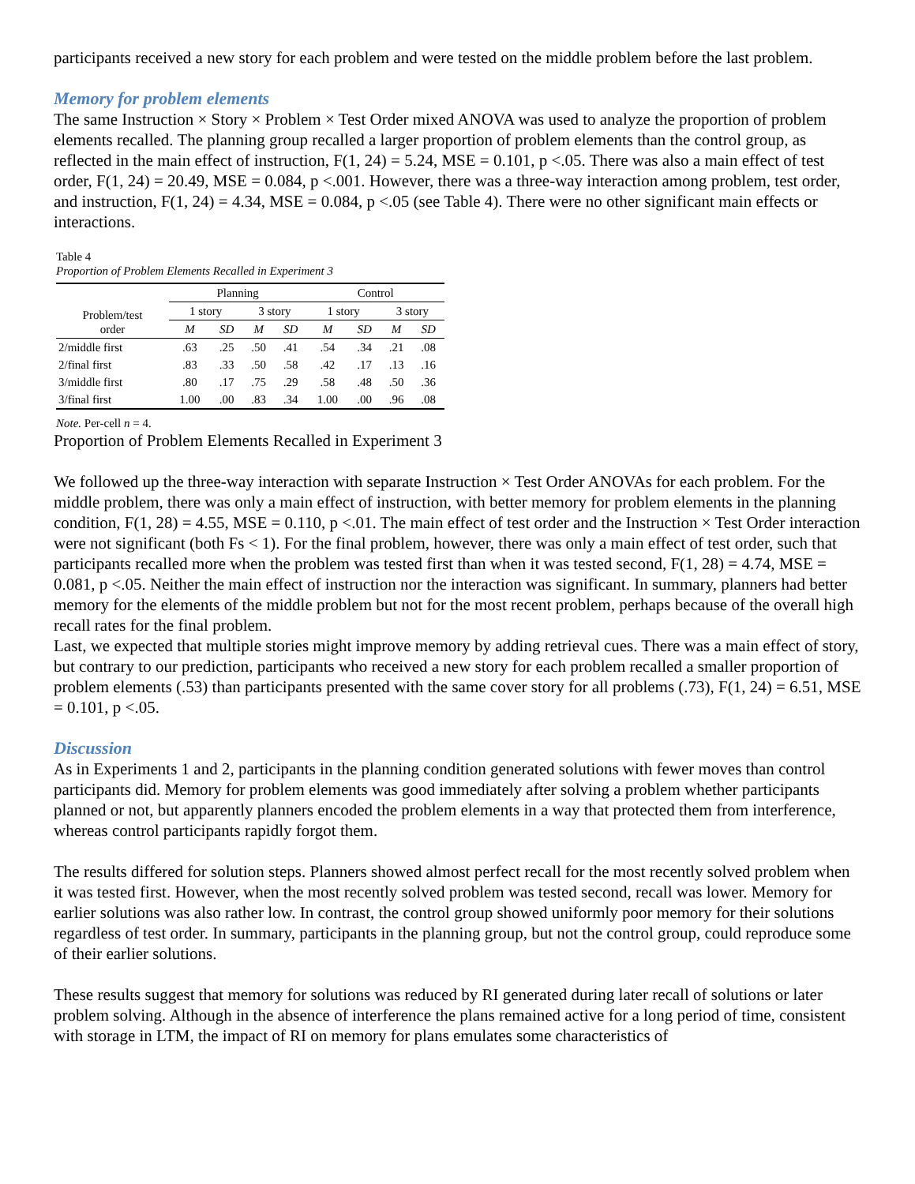participants received a new story for each problem and were tested on the middle problem before the last problem.
Memory for problem elements
The same Instruction × Story × Problem × Test Order mixed ANOVA was used to analyze the proportion of problem elements recalled. The planning group recalled a larger proportion of problem elements than the control group, as reflected in the main effect of instruction, F(1, 24) = 5.24, MSE = 0.101, p <.05. There was also a main effect of test order, F(1, 24) = 20.49, MSE = 0.084, p <.001. However, there was a three-way interaction among problem, test order, and instruction, F(1, 24) = 4.34, MSE = 0.084, p <.05 (see Table 4). There were no other significant main effects or interactions.
Table 4
Proportion of Problem Elements Recalled in Experiment 3
| Problem/test order | Planning | | | | Control | | | |
| --- | --- | --- | --- | --- | --- | --- | --- | --- |
| | 1 story | | 3 story | | 1 story | | 3 story | |
| | M | SD | M | SD | M | SD | M | SD |
| 2/middle first | .63 | .25 | .50 | .41 | .54 | .34 | .21 | .08 |
| 2/final first | .83 | .33 | .50 | .58 | .42 | .17 | .13 | .16 |
| 3/middle first | .80 | .17 | .75 | .29 | .58 | .48 | .50 | .36 |
| 3/final first | 1.00 | .00 | .83 | .34 | 1.00 | .00 | .96 | .08 |
Note. Per-cell n = 4.
Proportion of Problem Elements Recalled in Experiment 3
We followed up the three-way interaction with separate Instruction × Test Order ANOVAs for each problem. For the middle problem, there was only a main effect of instruction, with better memory for problem elements in the planning condition, F(1, 28) = 4.55, MSE = 0.110, p <.01. The main effect of test order and the Instruction × Test Order interaction were not significant (both Fs < 1). For the final problem, however, there was only a main effect of test order, such that participants recalled more when the problem was tested first than when it was tested second, F(1, 28) = 4.74, MSE = 0.081, p <.05. Neither the main effect of instruction nor the interaction was significant. In summary, planners had better memory for the elements of the middle problem but not for the most recent problem, perhaps because of the overall high recall rates for the final problem.
Last, we expected that multiple stories might improve memory by adding retrieval cues. There was a main effect of story, but contrary to our prediction, participants who received a new story for each problem recalled a smaller proportion of problem elements (.53) than participants presented with the same cover story for all problems (.73), F(1, 24) = 6.51, MSE = 0.101, p <.05.
Discussion
As in Experiments 1 and 2, participants in the planning condition generated solutions with fewer moves than control participants did. Memory for problem elements was good immediately after solving a problem whether participants planned or not, but apparently planners encoded the problem elements in a way that protected them from interference, whereas control participants rapidly forgot them.
The results differed for solution steps. Planners showed almost perfect recall for the most recently solved problem when it was tested first. However, when the most recently solved problem was tested second, recall was lower. Memory for earlier solutions was also rather low. In contrast, the control group showed uniformly poor memory for their solutions regardless of test order. In summary, participants in the planning group, but not the control group, could reproduce some of their earlier solutions.
These results suggest that memory for solutions was reduced by RI generated during later recall of solutions or later problem solving. Although in the absence of interference the plans remained active for a long period of time, consistent with storage in LTM, the impact of RI on memory for plans emulates some characteristics of